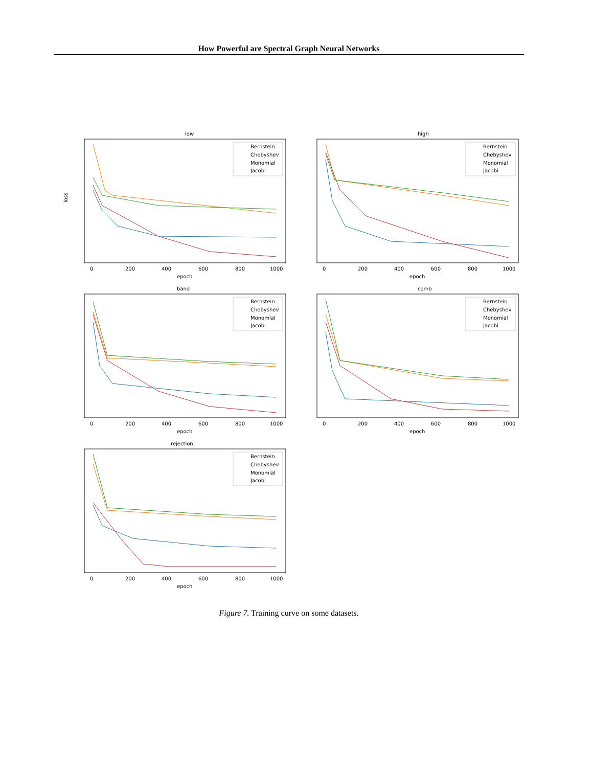How Powerful are Spectral Graph Neural Networks
low
loss
0
200
400
600
800
1000
epoch
Bernstein
Chebyshev
Monomial
Jacobi
high
0
200
400
600
800
1000
epoch
Bernstein
Chebyshev
Monomial
Jacobi
band
0
200
400
600
800
1000
epoch
Bernstein
Chebyshev
Monomial
Jacobi
comb
0
200
400
600
800
1000
epoch
Bernstein
Chebyshev
Monomial
Jacobi
rejection
0
200
400
600
800
1000
epoch
Bernstein
Chebyshev
Monomial
Jacobi
Figure 7. Training curve on some datasets.